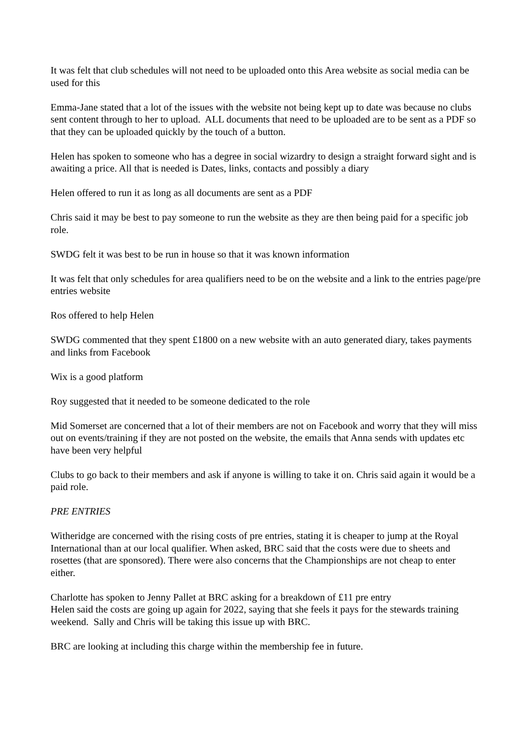It was felt that club schedules will not need to be uploaded onto this Area website as social media can be used for this
Emma-Jane stated that a lot of the issues with the website not being kept up to date was because no clubs sent content through to her to upload. ALL documents that need to be uploaded are to be sent as a PDF so that they can be uploaded quickly by the touch of a button.
Helen has spoken to someone who has a degree in social wizardry to design a straight forward sight and is awaiting a price. All that is needed is Dates, links, contacts and possibly a diary
Helen offered to run it as long as all documents are sent as a PDF
Chris said it may be best to pay someone to run the website as they are then being paid for a specific job role.
SWDG felt it was best to be run in house so that it was known information
It was felt that only schedules for area qualifiers need to be on the website and a link to the entries page/pre entries website
Ros offered to help Helen
SWDG commented that they spent £1800 on a new website with an auto generated diary, takes payments and links from Facebook
Wix is a good platform
Roy suggested that it needed to be someone dedicated to the role
Mid Somerset are concerned that a lot of their members are not on Facebook and worry that they will miss out on events/training if they are not posted on the website, the emails that Anna sends with updates etc have been very helpful
Clubs to go back to their members and ask if anyone is willing to take it on. Chris said again it would be a paid role.
PRE ENTRIES
Witheridge are concerned with the rising costs of pre entries, stating it is cheaper to jump at the Royal International than at our local qualifier. When asked, BRC said that the costs were due to sheets and rosettes (that are sponsored). There were also concerns that the Championships are not cheap to enter either.
Charlotte has spoken to Jenny Pallet at BRC asking for a breakdown of £11 pre entry
Helen said the costs are going up again for 2022, saying that she feels it pays for the stewards training weekend. Sally and Chris will be taking this issue up with BRC.
BRC are looking at including this charge within the membership fee in future.